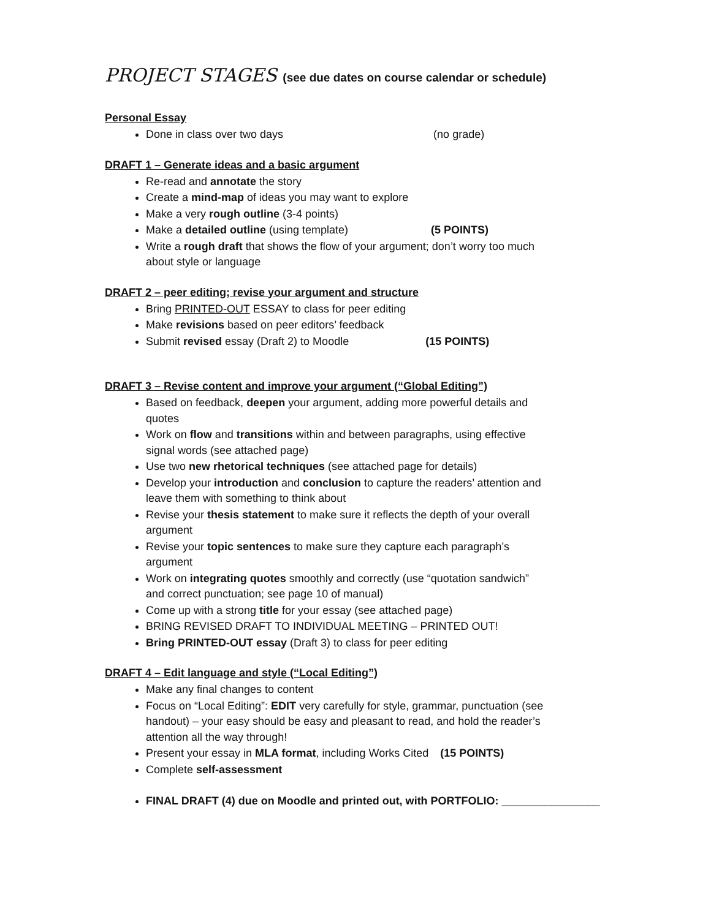PROJECT STAGES (see due dates on course calendar or schedule)
Personal Essay
Done in class over two days (no grade)
DRAFT 1 – Generate ideas and a basic argument
Re-read and annotate the story
Create a mind-map of ideas you may want to explore
Make a very rough outline (3-4 points)
Make a detailed outline (using template) (5 POINTS)
Write a rough draft that shows the flow of your argument; don’t worry too much about style or language
DRAFT 2 – peer editing; revise your argument and structure
Bring PRINTED-OUT ESSAY to class for peer editing
Make revisions based on peer editors’ feedback
Submit revised essay (Draft 2) to Moodle (15 POINTS)
DRAFT 3 – Revise content and improve your argument (“Global Editing”)
Based on feedback, deepen your argument, adding more powerful details and quotes
Work on flow and transitions within and between paragraphs, using effective signal words (see attached page)
Use two new rhetorical techniques (see attached page for details)
Develop your introduction and conclusion to capture the readers’ attention and leave them with something to think about
Revise your thesis statement to make sure it reflects the depth of your overall argument
Revise your topic sentences to make sure they capture each paragraph’s argument
Work on integrating quotes smoothly and correctly (use “quotation sandwich” and correct punctuation; see page 10 of manual)
Come up with a strong title for your essay (see attached page)
BRING REVISED DRAFT TO INDIVIDUAL MEETING – PRINTED OUT!
Bring PRINTED-OUT essay (Draft 3) to class for peer editing
DRAFT 4 – Edit language and style (“Local Editing”)
Make any final changes to content
Focus on “Local Editing”: EDIT very carefully for style, grammar, punctuation (see handout) – your easy should be easy and pleasant to read, and hold the reader’s attention all the way through!
Present your essay in MLA format, including Works Cited (15 POINTS)
Complete self-assessment
FINAL DRAFT (4) due on Moodle and printed out, with PORTFOLIO: ________________